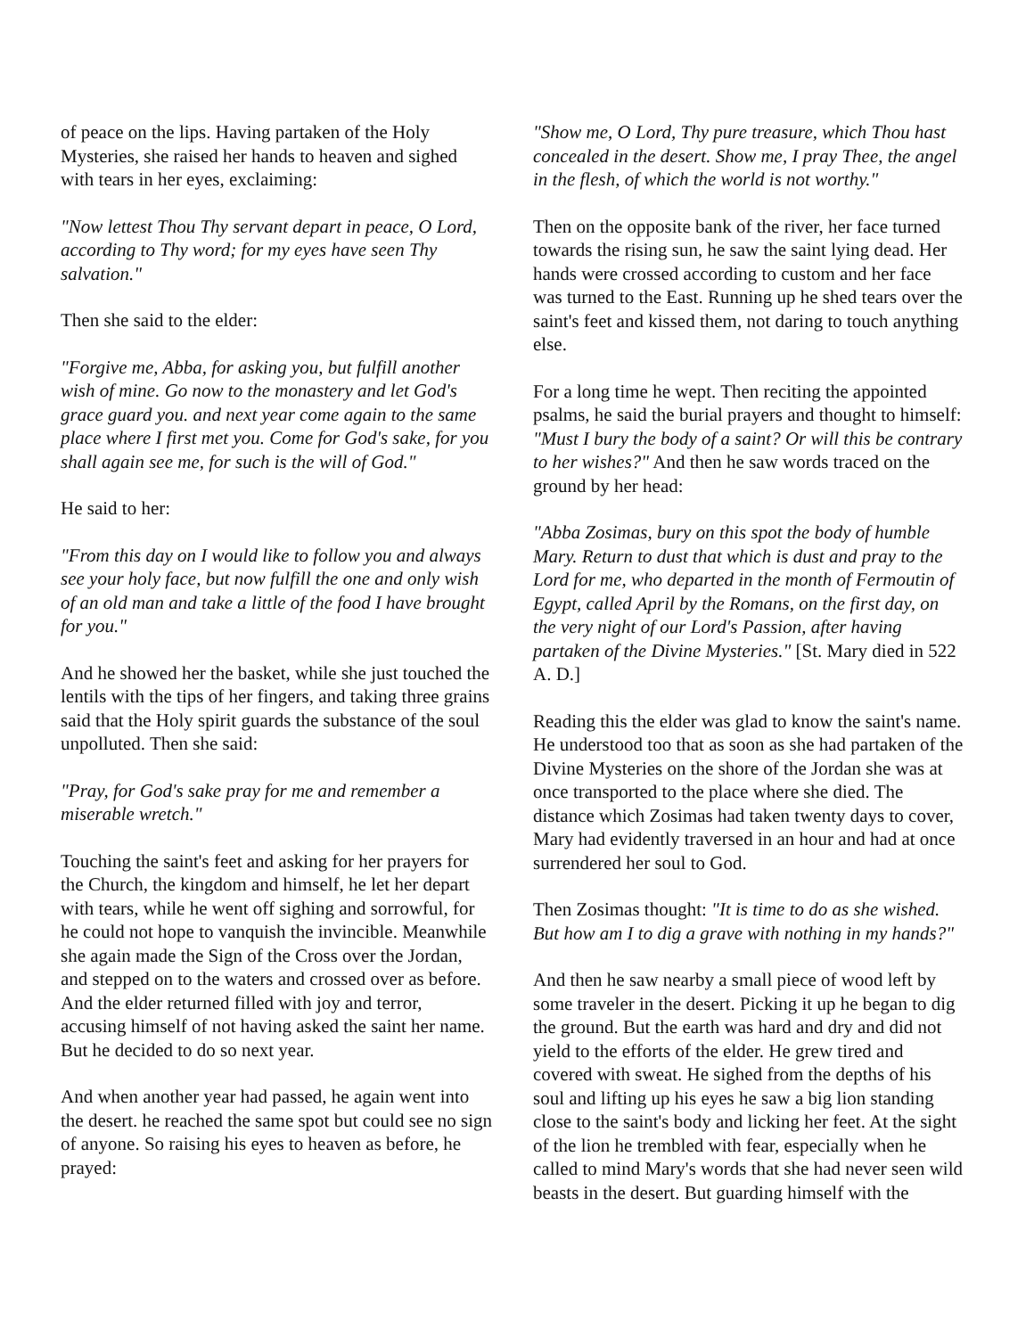of peace on the lips. Having partaken of the Holy Mysteries, she raised her hands to heaven and sighed with tears in her eyes, exclaiming:
"Now lettest Thou Thy servant depart in peace, O Lord, according to Thy word; for my eyes have seen Thy salvation."
Then she said to the elder:
"Forgive me, Abba, for asking you, but fulfill another wish of mine. Go now to the monastery and let God's grace guard you. and next year come again to the same place where I first met you. Come for God's sake, for you shall again see me, for such is the will of God."
He said to her:
"From this day on I would like to follow you and always see your holy face, but now fulfill the one and only wish of an old man and take a little of the food I have brought for you."
And he showed her the basket, while she just touched the lentils with the tips of her fingers, and taking three grains said that the Holy spirit guards the substance of the soul unpolluted. Then she said:
"Pray, for God's sake pray for me and remember a miserable wretch."
Touching the saint's feet and asking for her prayers for the Church, the kingdom and himself, he let her depart with tears, while he went off sighing and sorrowful, for he could not hope to vanquish the invincible. Meanwhile she again made the Sign of the Cross over the Jordan, and stepped on to the waters and crossed over as before. And the elder returned filled with joy and terror, accusing himself of not having asked the saint her name. But he decided to do so next year.
And when another year had passed, he again went into the desert. he reached the same spot but could see no sign of anyone. So raising his eyes to heaven as before, he prayed:
"Show me, O Lord, Thy pure treasure, which Thou hast concealed in the desert. Show me, I pray Thee, the angel in the flesh, of which the world is not worthy."
Then on the opposite bank of the river, her face turned towards the rising sun, he saw the saint lying dead. Her hands were crossed according to custom and her face was turned to the East. Running up he shed tears over the saint's feet and kissed them, not daring to touch anything else.
For a long time he wept. Then reciting the appointed psalms, he said the burial prayers and thought to himself: "Must I bury the body of a saint? Or will this be contrary to her wishes?" And then he saw words traced on the ground by her head:
"Abba Zosimas, bury on this spot the body of humble Mary. Return to dust that which is dust and pray to the Lord for me, who departed in the month of Fermoutin of Egypt, called April by the Romans, on the first day, on the very night of our Lord's Passion, after having partaken of the Divine Mysteries." [St. Mary died in 522 A. D.]
Reading this the elder was glad to know the saint's name. He understood too that as soon as she had partaken of the Divine Mysteries on the shore of the Jordan she was at once transported to the place where she died. The distance which Zosimas had taken twenty days to cover, Mary had evidently traversed in an hour and had at once surrendered her soul to God.
Then Zosimas thought: "It is time to do as she wished. But how am I to dig a grave with nothing in my hands?"
And then he saw nearby a small piece of wood left by some traveler in the desert. Picking it up he began to dig the ground. But the earth was hard and dry and did not yield to the efforts of the elder. He grew tired and covered with sweat. He sighed from the depths of his soul and lifting up his eyes he saw a big lion standing close to the saint's body and licking her feet. At the sight of the lion he trembled with fear, especially when he called to mind Mary's words that she had never seen wild beasts in the desert. But guarding himself with the